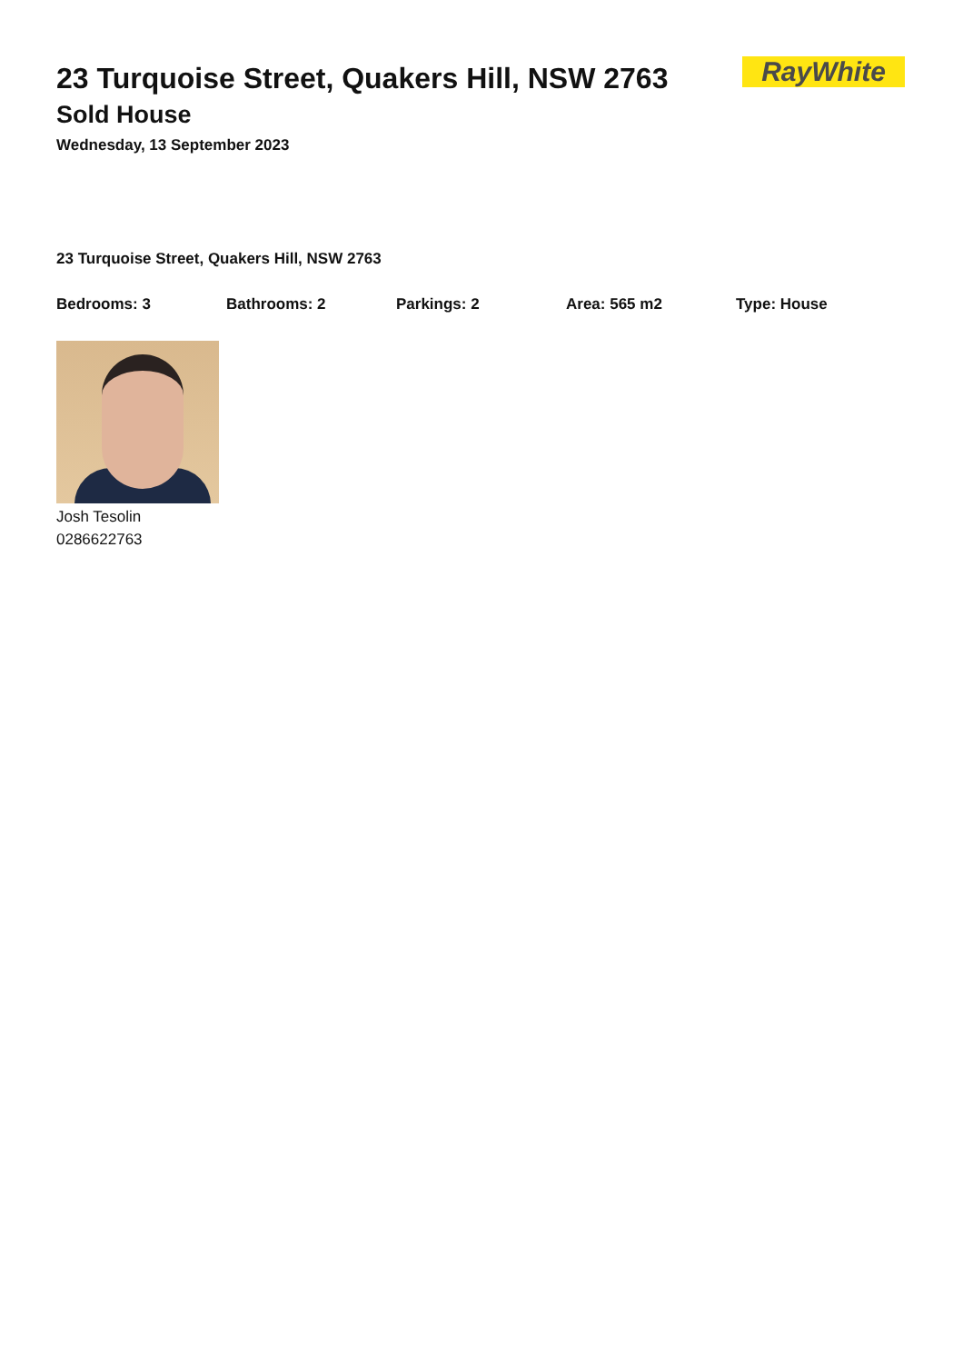RayWhite
23 Turquoise Street, Quakers Hill, NSW 2763
Sold House
Wednesday, 13 September 2023
23 Turquoise Street, Quakers Hill, NSW 2763
Bedrooms: 3 Bathrooms: 2 Parkings: 2 Area: 565 m2 Type: House
Josh Tesolin
0286622763